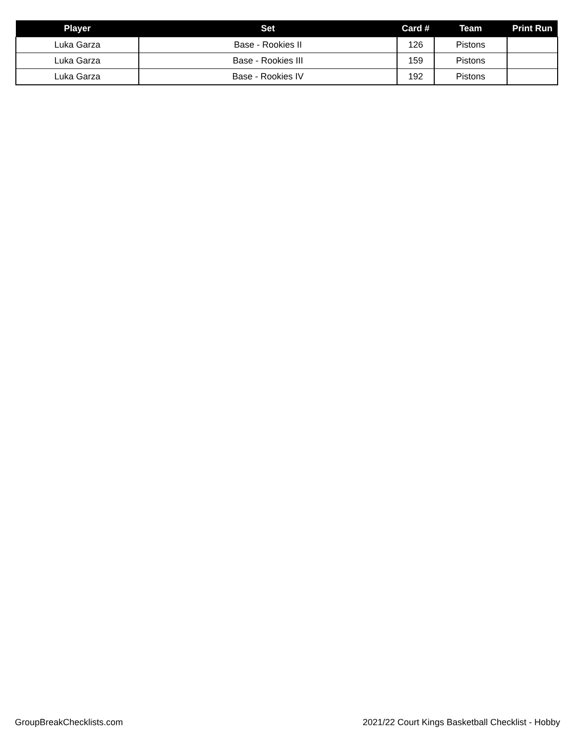| Player | Set | Card # | Team | Print Run |
| --- | --- | --- | --- | --- |
| Luka Garza | Base - Rookies II | 126 | Pistons | |
| Luka Garza | Base - Rookies III | 159 | Pistons | |
| Luka Garza | Base - Rookies IV | 192 | Pistons | |
GroupBreakChecklists.com 2021/22 Court Kings Basketball Checklist - Hobby